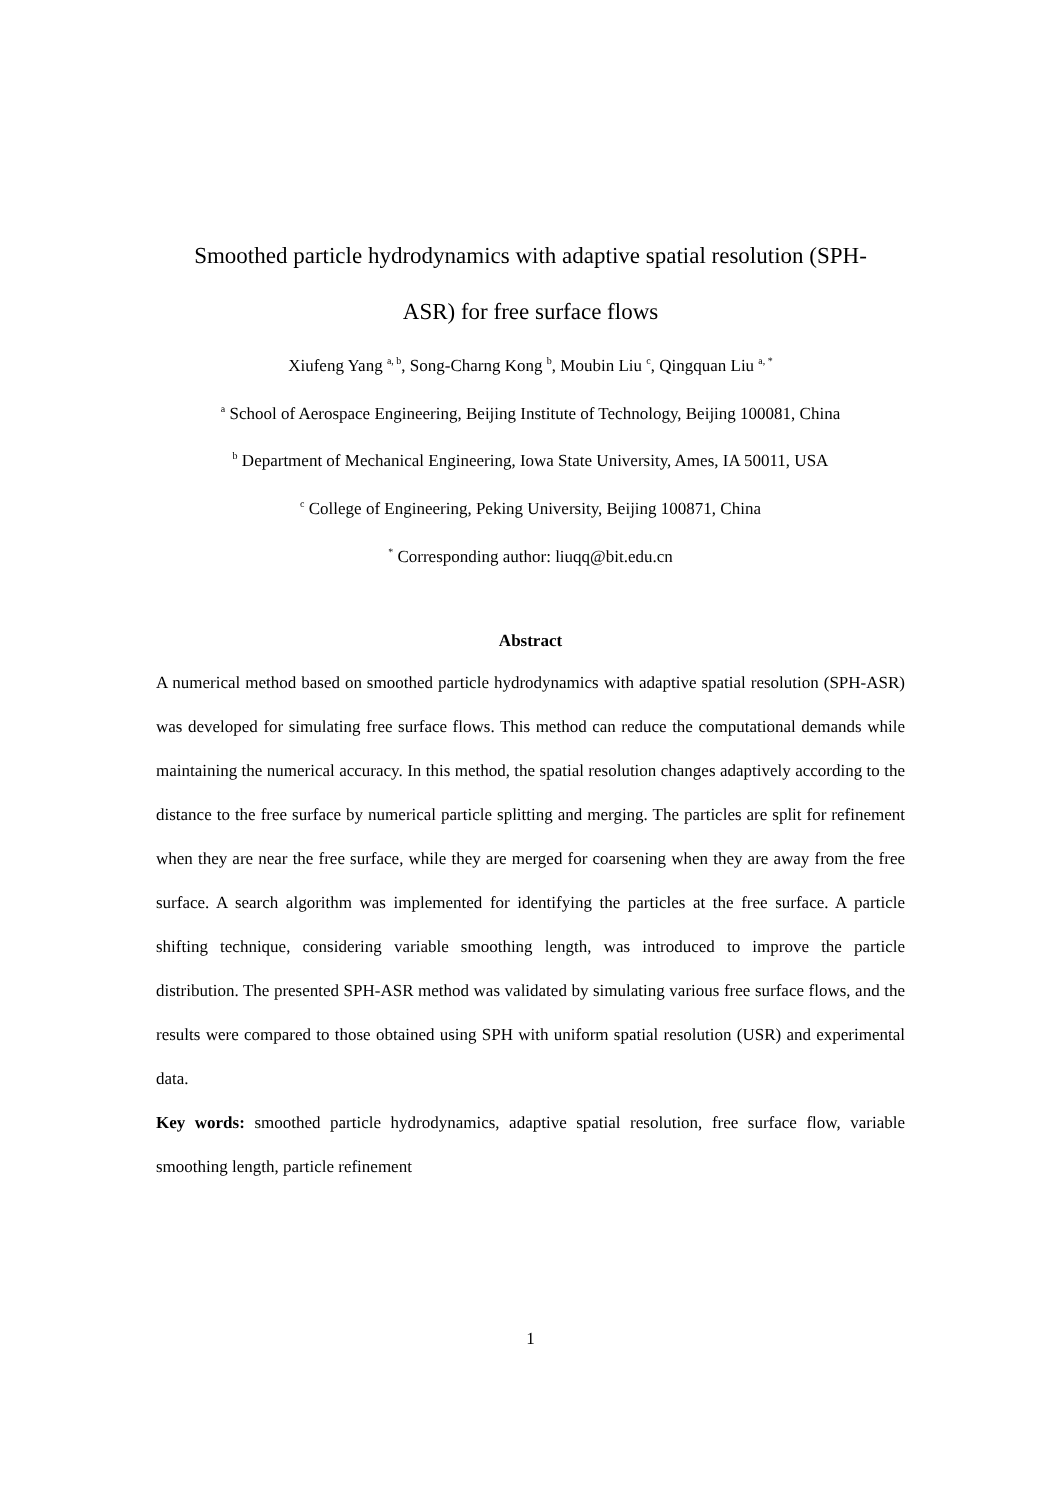Smoothed particle hydrodynamics with adaptive spatial resolution (SPH-
ASR) for free surface flows
Xiufeng Yang <sup>a, b</sup>, Song-Charng Kong <sup>b</sup>, Moubin Liu <sup>c</sup>, Qingquan Liu <sup>a, *</sup>
<sup>a</sup> School of Aerospace Engineering, Beijing Institute of Technology, Beijing 100081, China
<sup>b</sup> Department of Mechanical Engineering, Iowa State University, Ames, IA 50011, USA
<sup>c</sup> College of Engineering, Peking University, Beijing 100871, China
<sup>*</sup> Corresponding author: liuqq@bit.edu.cn
Abstract
A numerical method based on smoothed particle hydrodynamics with adaptive spatial resolution (SPH-ASR) was developed for simulating free surface flows. This method can reduce the computational demands while maintaining the numerical accuracy. In this method, the spatial resolution changes adaptively according to the distance to the free surface by numerical particle splitting and merging. The particles are split for refinement when they are near the free surface, while they are merged for coarsening when they are away from the free surface. A search algorithm was implemented for identifying the particles at the free surface. A particle shifting technique, considering variable smoothing length, was introduced to improve the particle distribution. The presented SPH-ASR method was validated by simulating various free surface flows, and the results were compared to those obtained using SPH with uniform spatial resolution (USR) and experimental data.
Key words: smoothed particle hydrodynamics, adaptive spatial resolution, free surface flow, variable smoothing length, particle refinement
1